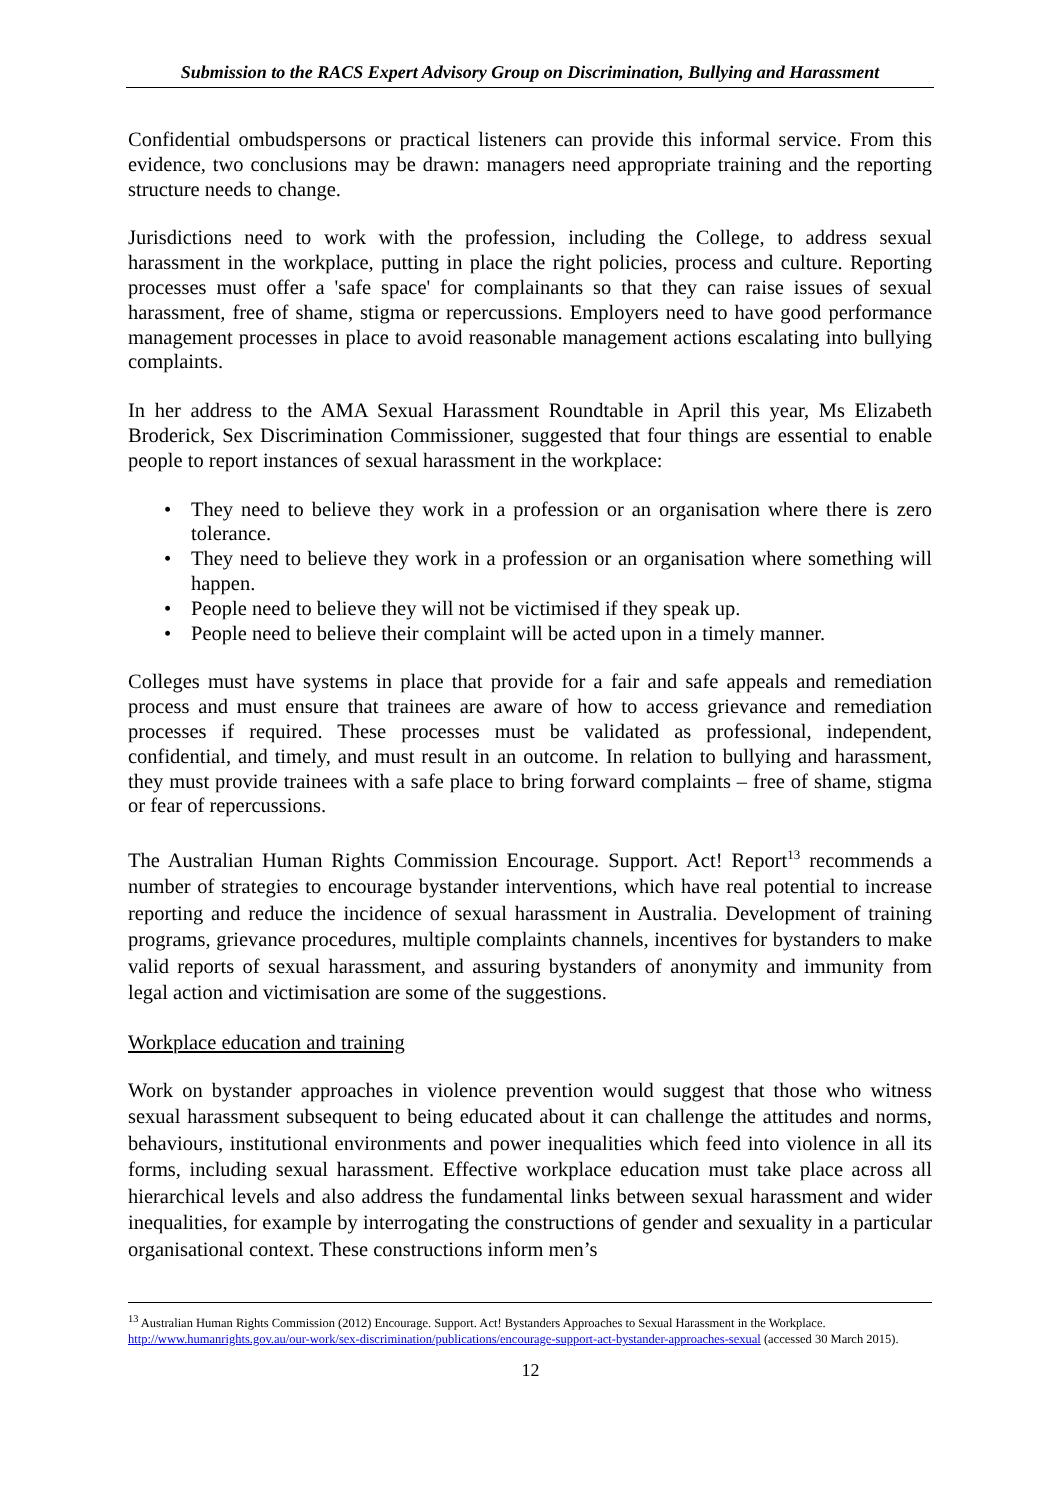Submission to the RACS Expert Advisory Group on Discrimination, Bullying and Harassment
Confidential ombudspersons or practical listeners can provide this informal service. From this evidence, two conclusions may be drawn: managers need appropriate training and the reporting structure needs to change.
Jurisdictions need to work with the profession, including the College, to address sexual harassment in the workplace, putting in place the right policies, process and culture. Reporting processes must offer a 'safe space' for complainants so that they can raise issues of sexual harassment, free of shame, stigma or repercussions. Employers need to have good performance management processes in place to avoid reasonable management actions escalating into bullying complaints.
In her address to the AMA Sexual Harassment Roundtable in April this year, Ms Elizabeth Broderick, Sex Discrimination Commissioner, suggested that four things are essential to enable people to report instances of sexual harassment in the workplace:
• They need to believe they work in a profession or an organisation where there is zero tolerance.
• They need to believe they work in a profession or an organisation where something will happen.
• People need to believe they will not be victimised if they speak up.
• People need to believe their complaint will be acted upon in a timely manner.
Colleges must have systems in place that provide for a fair and safe appeals and remediation process and must ensure that trainees are aware of how to access grievance and remediation processes if required. These processes must be validated as professional, independent, confidential, and timely, and must result in an outcome. In relation to bullying and harassment, they must provide trainees with a safe place to bring forward complaints – free of shame, stigma or fear of repercussions.
The Australian Human Rights Commission Encourage. Support. Act! Report<sup>13</sup> recommends a number of strategies to encourage bystander interventions, which have real potential to increase reporting and reduce the incidence of sexual harassment in Australia. Development of training programs, grievance procedures, multiple complaints channels, incentives for bystanders to make valid reports of sexual harassment, and assuring bystanders of anonymity and immunity from legal action and victimisation are some of the suggestions.
Workplace education and training
Work on bystander approaches in violence prevention would suggest that those who witness sexual harassment subsequent to being educated about it can challenge the attitudes and norms, behaviours, institutional environments and power inequalities which feed into violence in all its forms, including sexual harassment. Effective workplace education must take place across all hierarchical levels and also address the fundamental links between sexual harassment and wider inequalities, for example by interrogating the constructions of gender and sexuality in a particular organisational context. These constructions inform men’s
<sup>13</sup> Australian Human Rights Commission (2012) Encourage. Support. Act! Bystanders Approaches to Sexual Harassment in the Workplace. http://www.humanrights.gov.au/our-work/sex-discrimination/publications/encourage-support-act-bystander-approaches-sexual (accessed 30 March 2015).
12